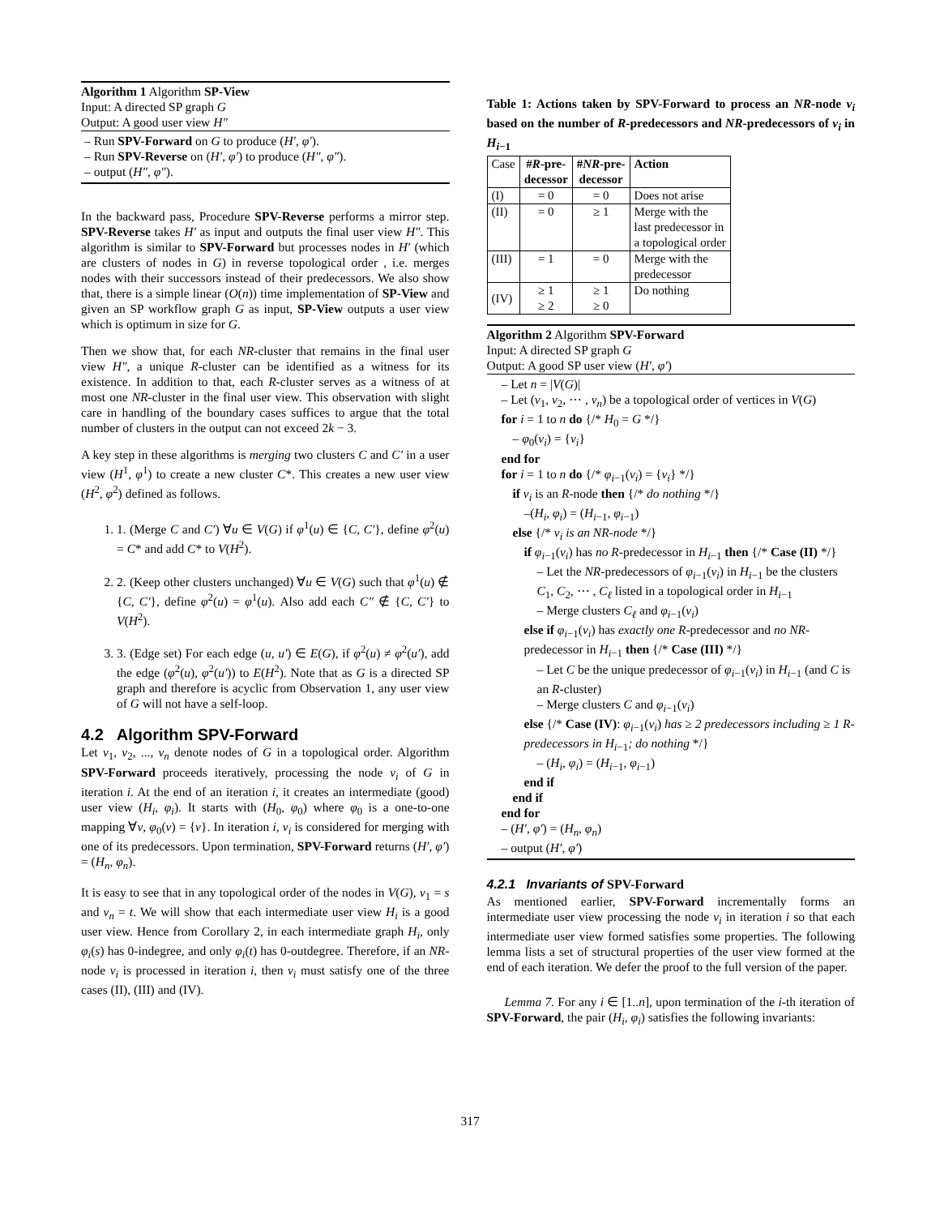Algorithm 1 Algorithm SP-View
Input: A directed SP graph G
Output: A good user view H″
– Run SPV-Forward on G to produce (H′, φ′).
– Run SPV-Reverse on (H′, φ′) to produce (H″, φ″).
– output (H″, φ″).
In the backward pass, Procedure SPV-Reverse performs a mirror step. SPV-Reverse takes H′ as input and outputs the final user view H″. This algorithm is similar to SPV-Forward but processes nodes in H′ (which are clusters of nodes in G) in reverse topological order , i.e. merges nodes with their successors instead of their predecessors. We also show that, there is a simple linear (O(n)) time implementation of SP-View and given an SP workflow graph G as input, SP-View outputs a user view which is optimum in size for G.
Then we show that, for each NR-cluster that remains in the final user view H″, a unique R-cluster can be identified as a witness for its existence. In addition to that, each R-cluster serves as a witness of at most one NR-cluster in the final user view. This observation with slight care in handling of the boundary cases suffices to argue that the total number of clusters in the output can not exceed 2k − 3.
A key step in these algorithms is merging two clusters C and C′ in a user view (H<sup>1</sup>, φ<sup>1</sup>) to create a new cluster C*. This creates a new user view (H<sup>2</sup>, φ<sup>2</sup>) defined as follows.
1. 1. (Merge C and C′) ∀u ∈ V(G) if φ<sup>1</sup>(u) ∈ {C, C′}, define φ<sup>2</sup>(u) = C* and add C* to V(H<sup>2</sup>).
2. 2. (Keep other clusters unchanged) ∀u ∈ V(G) such that φ<sup>1</sup>(u) ∉ {C, C′}, define φ<sup>2</sup>(u) = φ<sup>1</sup>(u). Also add each C″ ∉ {C, C′} to V(H<sup>2</sup>).
3. 3. (Edge set) For each edge (u, u′) ∈ E(G), if φ<sup>2</sup>(u) ≠ φ<sup>2</sup>(u′), add the edge (φ<sup>2</sup>(u), φ<sup>2</sup>(u′)) to E(H<sup>2</sup>). Note that as G is a directed SP graph and therefore is acyclic from Observation 1, any user view of G will not have a self-loop.
4.2 Algorithm SPV-Forward
Let v<sub>1</sub>, v<sub>2</sub>, ..., v<sub>n</sub> denote nodes of G in a topological order. Algorithm SPV-Forward proceeds iteratively, processing the node v<sub>i</sub> of G in iteration i. At the end of an iteration i, it creates an intermediate (good) user view (H<sub>i</sub>, φ<sub>i</sub>). It starts with (H<sub>0</sub>, φ<sub>0</sub>) where φ<sub>0</sub> is a one-to-one mapping ∀v, φ<sub>0</sub>(v) = {v}. In iteration i, v<sub>i</sub> is considered for merging with one of its predecessors. Upon termination, SPV-Forward returns (H′, φ′) = (H<sub>n</sub>, φ<sub>n</sub>).
It is easy to see that in any topological order of the nodes in V(G), v<sub>1</sub> = s and v<sub>n</sub> = t. We will show that each intermediate user view H<sub>i</sub> is a good user view. Hence from Corollary 2, in each intermediate graph H<sub>i</sub>, only φ<sub>i</sub>(s) has 0-indegree, and only φ<sub>i</sub>(t) has 0-outdegree. Therefore, if an NR-node v<sub>i</sub> is processed in iteration i, then v<sub>i</sub> must satisfy one of the three cases (II), (III) and (IV).
Table 1: Actions taken by SPV-Forward to process an NR-node v<sub>i</sub> based on the number of R-predecessors and NR-predecessors of v<sub>i</sub> in H<sub>i−1</sub>
| Case | # R -pre- decessor | # NR -pre- decessor | Action |
| --- | --- | --- | --- |
| (I) | = 0 | = 0 | Does not arise |
| (II) | = 0 | ≥ 1 | Merge with the last predecessor in a topological order |
| (III) | = 1 | = 0 | Merge with the predecessor |
| (IV) | ≥ 1 ≥ 2 | ≥ 1 ≥ 0 | Do nothing |
Algorithm 2 Algorithm SPV-Forward
Input: A directed SP graph G
Output: A good SP user view (H′, φ′)
– Let n = |V(G)|
– Let (v<sub>1</sub>, v<sub>2</sub>, ⋯ , v<sub>n</sub>) be a topological order of vertices in V(G)
for i = 1 to n do {/* H<sub>0</sub> = G */}
– φ<sub>0</sub>(v<sub>i</sub>) = {v<sub>i</sub>}
end for
for i = 1 to n do {/* φ<sub>i−1</sub>(v<sub>i</sub>) = {v<sub>i</sub>} */}
if v<sub>i</sub> is an R-node then {/* do nothing */}
–(H<sub>i</sub>, φ<sub>i</sub>) = (H<sub>i−1</sub>, φ<sub>i−1</sub>)
else {/* v<sub>i</sub> is an NR-node */}
if φ<sub>i−1</sub>(v<sub>i</sub>) has no R-predecessor in H<sub>i−1</sub> then {/* Case (II) */}
– Let the NR-predecessors of φ<sub>i−1</sub>(v<sub>i</sub>) in H<sub>i−1</sub> be the clusters C<sub>1</sub>, C<sub>2</sub>, ⋯ , C<sub>ℓ</sub> listed in a topological order in H<sub>i−1</sub>
– Merge clusters C<sub>ℓ</sub> and φ<sub>i−1</sub>(v<sub>i</sub>)
else if φ<sub>i−1</sub>(v<sub>i</sub>) has exactly one R-predecessor and no NR-predecessor in H<sub>i−1</sub> then {/* Case (III) */}
– Let C be the unique predecessor of φ<sub>i−1</sub>(v<sub>i</sub>) in H<sub>i−1</sub> (and C is an R-cluster)
– Merge clusters C and φ<sub>i−1</sub>(v<sub>i</sub>)
else {/* Case (IV): φ<sub>i−1</sub>(v<sub>i</sub>) has ≥ 2 predecessors including ≥ 1 R-predecessors in H<sub>i−1</sub>; do nothing */}
– (H<sub>i</sub>, φ<sub>i</sub>) = (H<sub>i−1</sub>, φ<sub>i−1</sub>)
end if
end if
end for
– (H′, φ′) = (H<sub>n</sub>, φ<sub>n</sub>)
– output (H′, φ′)
4.2.1 Invariants of SPV-Forward
As mentioned earlier, SPV-Forward incrementally forms an intermediate user view processing the node v<sub>i</sub> in iteration i so that each intermediate user view formed satisfies some properties. The following lemma lists a set of structural properties of the user view formed at the end of each iteration. We defer the proof to the full version of the paper.
Lemma 7. For any i ∈ [1..n], upon termination of the i-th iteration of SPV-Forward, the pair (H<sub>i</sub>, φ<sub>i</sub>) satisfies the following invariants:
317